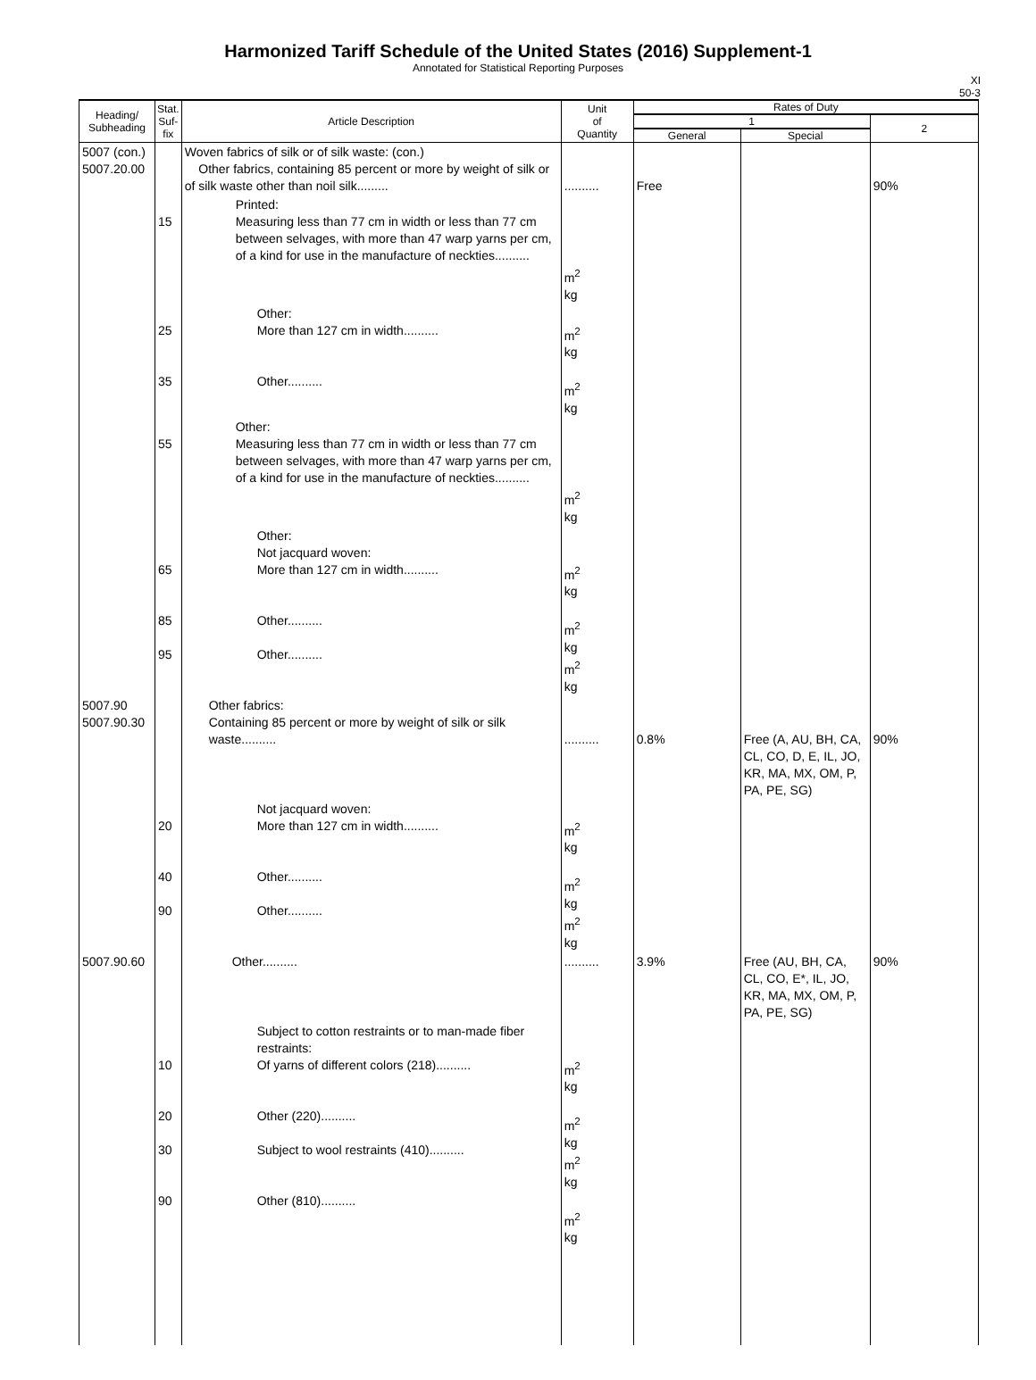Harmonized Tariff Schedule of the United States (2016) Supplement-1
Annotated for Statistical Reporting Purposes
XI
50-3
| Heading/ Subheading | Stat. Suf- fix | Article Description | Unit of Quantity | Rates of Duty | | |
| --- | --- | --- | --- | --- | --- | --- |
| | | | | 1 | | 2 |
| | | | | General | Special | |
| 5007 (con.) 5007.20.00 | | Woven fabrics of silk or of silk waste: (con.) Other fabrics, containing 85 percent or more by weight of silk or of silk waste other than noil silk......... | .......... | Free | | 90% |
| | 15 | Printed: Measuring less than 77 cm in width or less than 77 cm between selvages, with more than 47 warp yarns per cm, of a kind for use in the manufacture of neckties.......... | m<sup>2</sup> kg | | | |
| | 25 35 | Other: More than 127 cm in width.......... Other.......... | m<sup>2</sup> kg m<sup>2</sup> kg | | | |
| | 55 | Other: Measuring less than 77 cm in width or less than 77 cm between selvages, with more than 47 warp yarns per cm, of a kind for use in the manufacture of neckties.......... | m<sup>2</sup> kg | | | |
| | 65 85 95 | Other: Not jacquard woven: More than 127 cm in width.......... Other.......... Other.......... | m<sup>2</sup> kg m<sup>2</sup> kg m<sup>2</sup> kg | | | |
| 5007.90 5007.90.30 | | Other fabrics: Containing 85 percent or more by weight of silk or silk waste.......... | .......... | 0.8% | Free (A, AU, BH, CA, CL, CO, D, E, IL, JO, KR, MA, MX, OM, P, PA, PE, SG) | 90% |
| | 20 40 90 | Not jacquard woven: More than 127 cm in width.......... Other.......... Other.......... | m<sup>2</sup> kg m<sup>2</sup> kg m<sup>2</sup> kg | | | |
| 5007.90.60 | | Other.......... | .......... | 3.9% | Free (AU, BH, CA, CL, CO, E*, IL, JO, KR, MA, MX, OM, P, PA, PE, SG) | 90% |
| | 10 20 30 90 | Subject to cotton restraints or to man-made fiber restraints: Of yarns of different colors (218).......... Other (220).......... Subject to wool restraints (410).......... Other (810).......... | m<sup>2</sup> kg m<sup>2</sup> kg m<sup>2</sup> kg m<sup>2</sup> kg | | | |